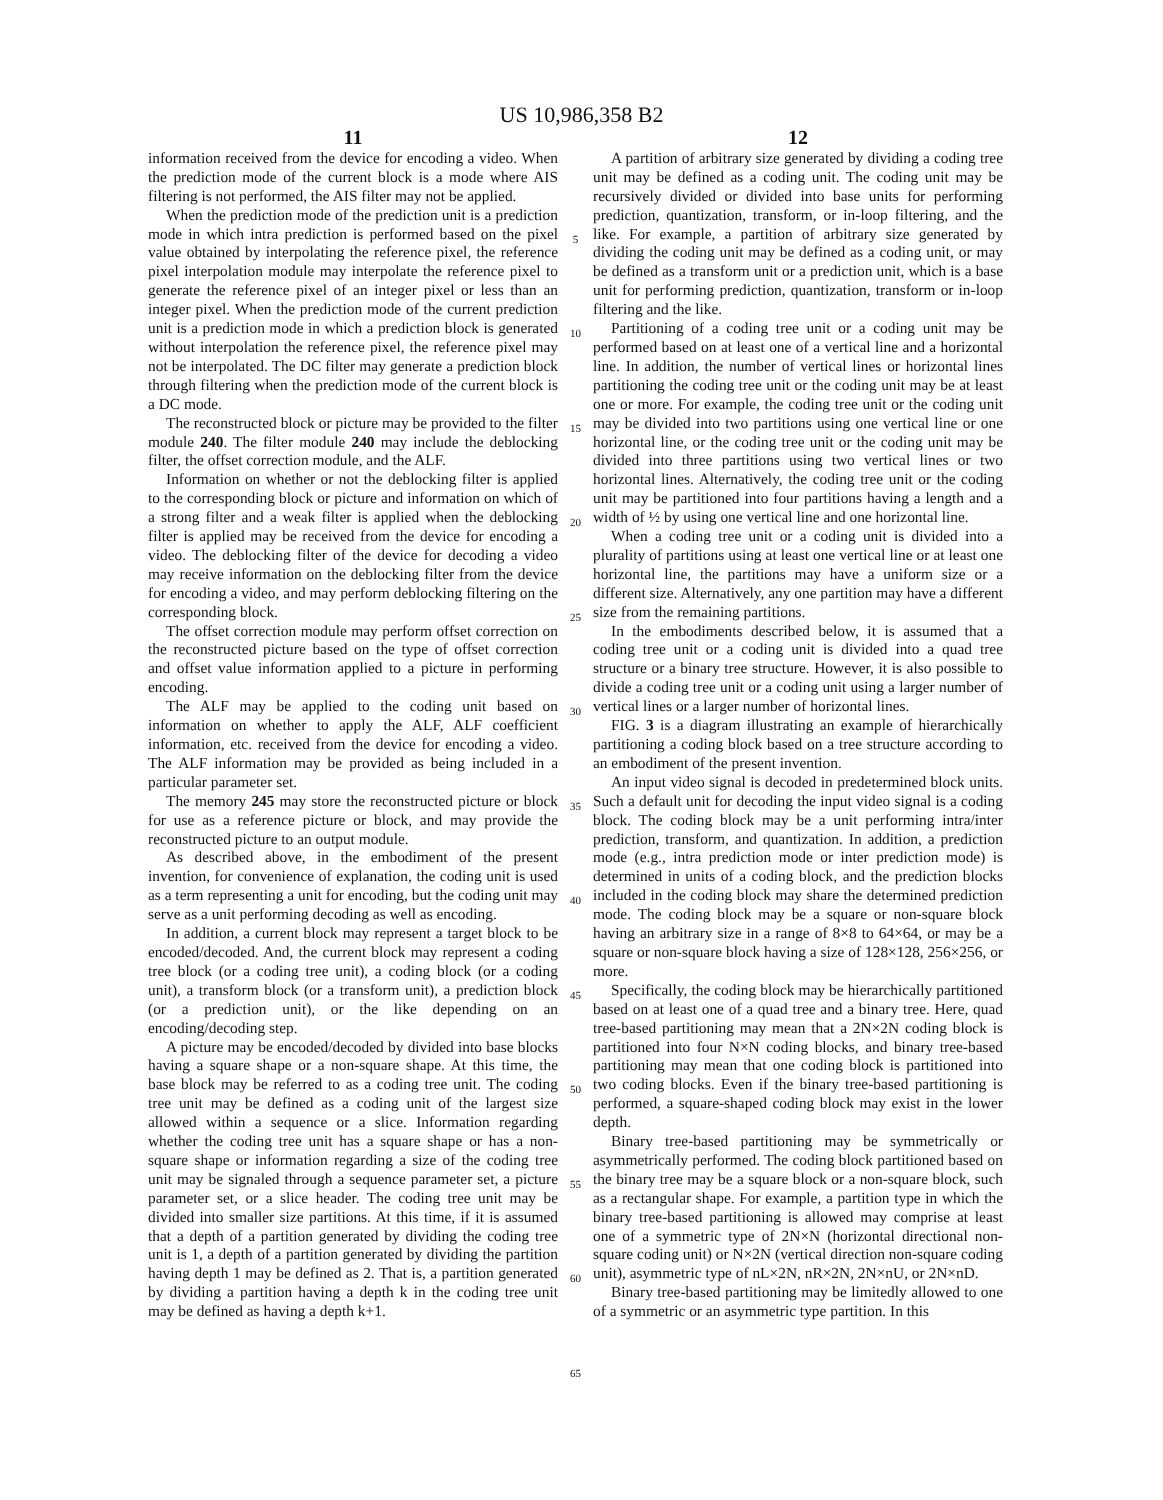US 10,986,358 B2
11
information received from the device for encoding a video. When the prediction mode of the current block is a mode where AIS filtering is not performed, the AIS filter may not be applied.
When the prediction mode of the prediction unit is a prediction mode in which intra prediction is performed based on the pixel value obtained by interpolating the reference pixel, the reference pixel interpolation module may interpolate the reference pixel to generate the reference pixel of an integer pixel or less than an integer pixel. When the prediction mode of the current prediction unit is a prediction mode in which a prediction block is generated without interpolation the reference pixel, the reference pixel may not be interpolated. The DC filter may generate a prediction block through filtering when the prediction mode of the current block is a DC mode.
The reconstructed block or picture may be provided to the filter module 240. The filter module 240 may include the deblocking filter, the offset correction module, and the ALF.
Information on whether or not the deblocking filter is applied to the corresponding block or picture and information on which of a strong filter and a weak filter is applied when the deblocking filter is applied may be received from the device for encoding a video. The deblocking filter of the device for decoding a video may receive information on the deblocking filter from the device for encoding a video, and may perform deblocking filtering on the corresponding block.
The offset correction module may perform offset correction on the reconstructed picture based on the type of offset correction and offset value information applied to a picture in performing encoding.
The ALF may be applied to the coding unit based on information on whether to apply the ALF, ALF coefficient information, etc. received from the device for encoding a video. The ALF information may be provided as being included in a particular parameter set.
The memory 245 may store the reconstructed picture or block for use as a reference picture or block, and may provide the reconstructed picture to an output module.
As described above, in the embodiment of the present invention, for convenience of explanation, the coding unit is used as a term representing a unit for encoding, but the coding unit may serve as a unit performing decoding as well as encoding.
In addition, a current block may represent a target block to be encoded/decoded. And, the current block may represent a coding tree block (or a coding tree unit), a coding block (or a coding unit), a transform block (or a transform unit), a prediction block (or a prediction unit), or the like depending on an encoding/decoding step.
A picture may be encoded/decoded by divided into base blocks having a square shape or a non-square shape. At this time, the base block may be referred to as a coding tree unit. The coding tree unit may be defined as a coding unit of the largest size allowed within a sequence or a slice. Information regarding whether the coding tree unit has a square shape or has a non-square shape or information regarding a size of the coding tree unit may be signaled through a sequence parameter set, a picture parameter set, or a slice header. The coding tree unit may be divided into smaller size partitions. At this time, if it is assumed that a depth of a partition generated by dividing the coding tree unit is 1, a depth of a partition generated by dividing the partition having depth 1 may be defined as 2. That is, a partition generated by dividing a partition having a depth k in the coding tree unit may be defined as having a depth k+1.
5
10
15
20
25
30
35
40
45
50
55
60
65
12
A partition of arbitrary size generated by dividing a coding tree unit may be defined as a coding unit. The coding unit may be recursively divided or divided into base units for performing prediction, quantization, transform, or in-loop filtering, and the like. For example, a partition of arbitrary size generated by dividing the coding unit may be defined as a coding unit, or may be defined as a transform unit or a prediction unit, which is a base unit for performing prediction, quantization, transform or in-loop filtering and the like.
Partitioning of a coding tree unit or a coding unit may be performed based on at least one of a vertical line and a horizontal line. In addition, the number of vertical lines or horizontal lines partitioning the coding tree unit or the coding unit may be at least one or more. For example, the coding tree unit or the coding unit may be divided into two partitions using one vertical line or one horizontal line, or the coding tree unit or the coding unit may be divided into three partitions using two vertical lines or two horizontal lines. Alternatively, the coding tree unit or the coding unit may be partitioned into four partitions having a length and a width of ½ by using one vertical line and one horizontal line.
When a coding tree unit or a coding unit is divided into a plurality of partitions using at least one vertical line or at least one horizontal line, the partitions may have a uniform size or a different size. Alternatively, any one partition may have a different size from the remaining partitions.
In the embodiments described below, it is assumed that a coding tree unit or a coding unit is divided into a quad tree structure or a binary tree structure. However, it is also possible to divide a coding tree unit or a coding unit using a larger number of vertical lines or a larger number of horizontal lines.
FIG. 3 is a diagram illustrating an example of hierarchically partitioning a coding block based on a tree structure according to an embodiment of the present invention.
An input video signal is decoded in predetermined block units. Such a default unit for decoding the input video signal is a coding block. The coding block may be a unit performing intra/inter prediction, transform, and quantization. In addition, a prediction mode (e.g., intra prediction mode or inter prediction mode) is determined in units of a coding block, and the prediction blocks included in the coding block may share the determined prediction mode. The coding block may be a square or non-square block having an arbitrary size in a range of 8×8 to 64×64, or may be a square or non-square block having a size of 128×128, 256×256, or more.
Specifically, the coding block may be hierarchically partitioned based on at least one of a quad tree and a binary tree. Here, quad tree-based partitioning may mean that a 2N×2N coding block is partitioned into four N×N coding blocks, and binary tree-based partitioning may mean that one coding block is partitioned into two coding blocks. Even if the binary tree-based partitioning is performed, a square-shaped coding block may exist in the lower depth.
Binary tree-based partitioning may be symmetrically or asymmetrically performed. The coding block partitioned based on the binary tree may be a square block or a non-square block, such as a rectangular shape. For example, a partition type in which the binary tree-based partitioning is allowed may comprise at least one of a symmetric type of 2N×N (horizontal directional non-square coding unit) or N×2N (vertical direction non-square coding unit), asymmetric type of nL×2N, nR×2N, 2N×nU, or 2N×nD.
Binary tree-based partitioning may be limitedly allowed to one of a symmetric or an asymmetric type partition. In this